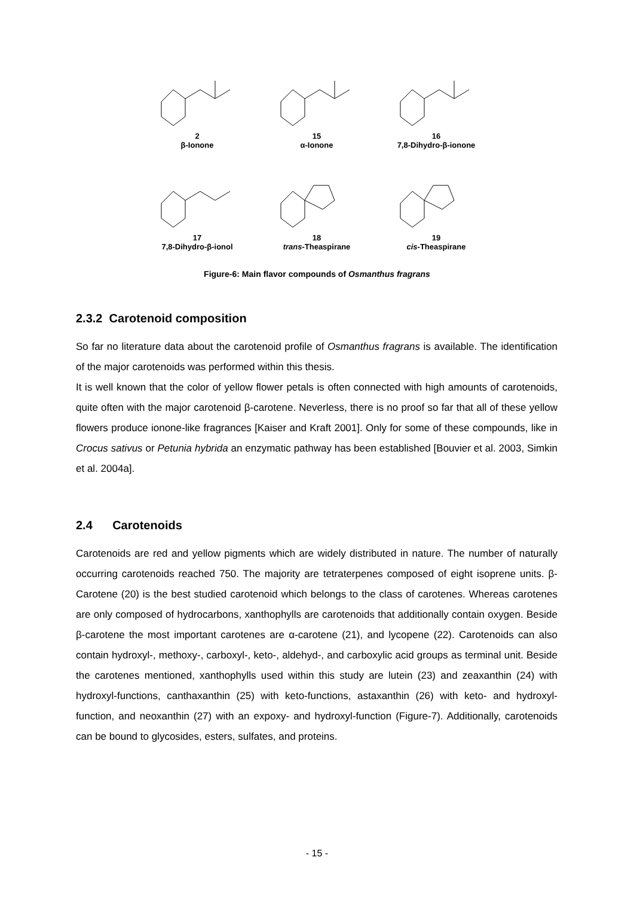2
β-Ionone
15
α-Ionone
16
7,8-Dihydro-β-ionone
17
7,8-Dihydro-β-ionol
18
trans-Theaspirane
19
cis-Theaspirane
Figure-6: Main flavor compounds of Osmanthus fragrans
2.3.2 Carotenoid composition
So far no literature data about the carotenoid profile of Osmanthus fragrans is available. The identification of the major carotenoids was performed within this thesis.
It is well known that the color of yellow flower petals is often connected with high amounts of carotenoids, quite often with the major carotenoid β-carotene. Neverless, there is no proof so far that all of these yellow flowers produce ionone-like fragrances [Kaiser and Kraft 2001]. Only for some of these compounds, like in Crocus sativus or Petunia hybrida an enzymatic pathway has been established [Bouvier et al. 2003, Simkin et al. 2004a].
2.4 Carotenoids
Carotenoids are red and yellow pigments which are widely distributed in nature. The number of naturally occurring carotenoids reached 750. The majority are tetraterpenes composed of eight isoprene units. β-Carotene (20) is the best studied carotenoid which belongs to the class of carotenes. Whereas carotenes are only composed of hydrocarbons, xanthophylls are carotenoids that additionally contain oxygen. Beside β-carotene the most important carotenes are α-carotene (21), and lycopene (22). Carotenoids can also contain hydroxyl-, methoxy-, carboxyl-, keto-, aldehyd-, and carboxylic acid groups as terminal unit. Beside the carotenes mentioned, xanthophylls used within this study are lutein (23) and zeaxanthin (24) with hydroxyl-functions, canthaxanthin (25) with keto-functions, astaxanthin (26) with keto- and hydroxyl-function, and neoxanthin (27) with an expoxy- and hydroxyl-function (Figure-7). Additionally, carotenoids can be bound to glycosides, esters, sulfates, and proteins.
- 15 -